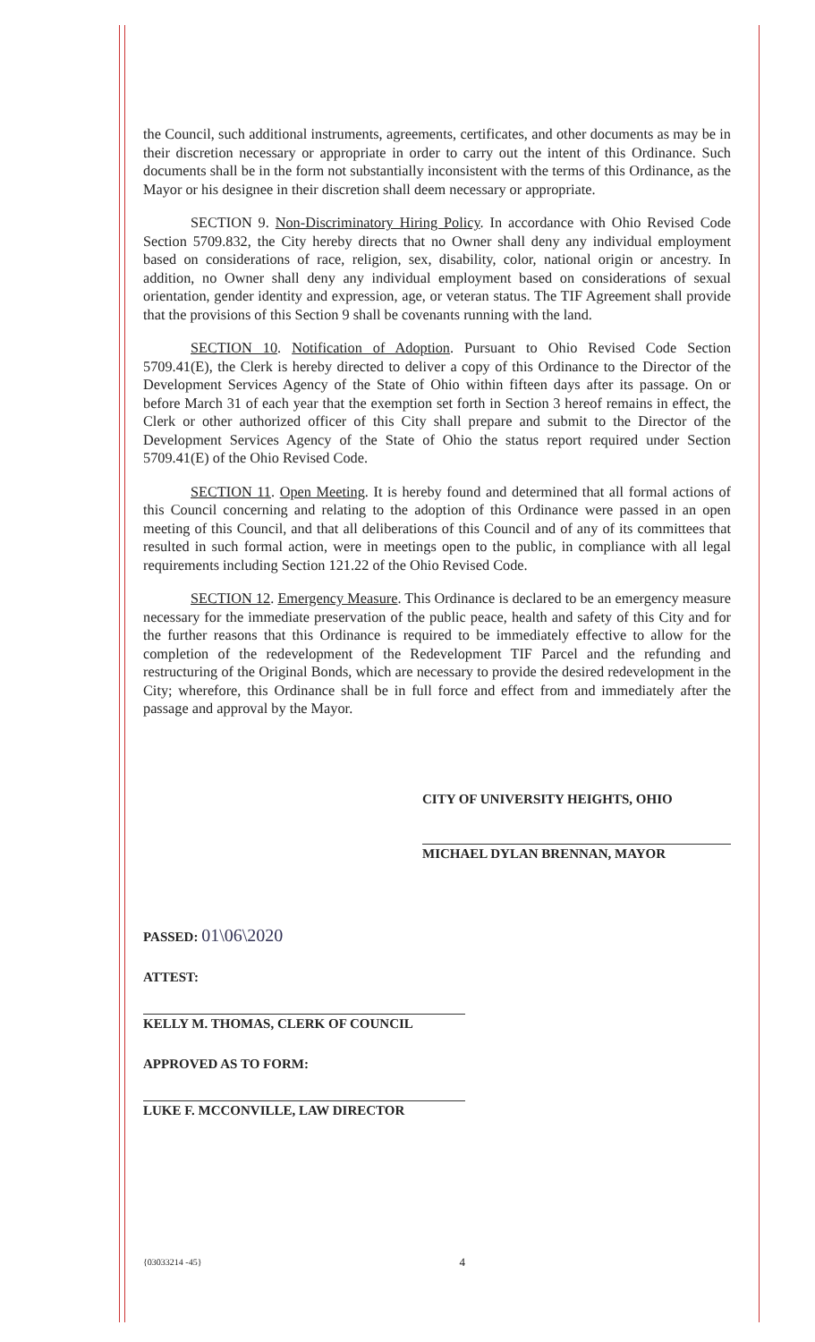the Council, such additional instruments, agreements, certificates, and other documents as may be in their discretion necessary or appropriate in order to carry out the intent of this Ordinance. Such documents shall be in the form not substantially inconsistent with the terms of this Ordinance, as the Mayor or his designee in their discretion shall deem necessary or appropriate.
SECTION 9. Non-Discriminatory Hiring Policy. In accordance with Ohio Revised Code Section 5709.832, the City hereby directs that no Owner shall deny any individual employment based on considerations of race, religion, sex, disability, color, national origin or ancestry. In addition, no Owner shall deny any individual employment based on considerations of sexual orientation, gender identity and expression, age, or veteran status. The TIF Agreement shall provide that the provisions of this Section 9 shall be covenants running with the land.
SECTION 10. Notification of Adoption. Pursuant to Ohio Revised Code Section 5709.41(E), the Clerk is hereby directed to deliver a copy of this Ordinance to the Director of the Development Services Agency of the State of Ohio within fifteen days after its passage. On or before March 31 of each year that the exemption set forth in Section 3 hereof remains in effect, the Clerk or other authorized officer of this City shall prepare and submit to the Director of the Development Services Agency of the State of Ohio the status report required under Section 5709.41(E) of the Ohio Revised Code.
SECTION 11. Open Meeting. It is hereby found and determined that all formal actions of this Council concerning and relating to the adoption of this Ordinance were passed in an open meeting of this Council, and that all deliberations of this Council and of any of its committees that resulted in such formal action, were in meetings open to the public, in compliance with all legal requirements including Section 121.22 of the Ohio Revised Code.
SECTION 12. Emergency Measure. This Ordinance is declared to be an emergency measure necessary for the immediate preservation of the public peace, health and safety of this City and for the further reasons that this Ordinance is required to be immediately effective to allow for the completion of the redevelopment of the Redevelopment TIF Parcel and the refunding and restructuring of the Original Bonds, which are necessary to provide the desired redevelopment in the City; wherefore, this Ordinance shall be in full force and effect from and immediately after the passage and approval by the Mayor.
CITY OF UNIVERSITY HEIGHTS, OHIO
MICHAEL DYLAN BRENNAN, MAYOR
PASSED: 01\06\2020
ATTEST:
KELLY M. THOMAS, CLERK OF COUNCIL
APPROVED AS TO FORM:
LUKE F. MCCONVILLE, LAW DIRECTOR
{03033214 -45} 4